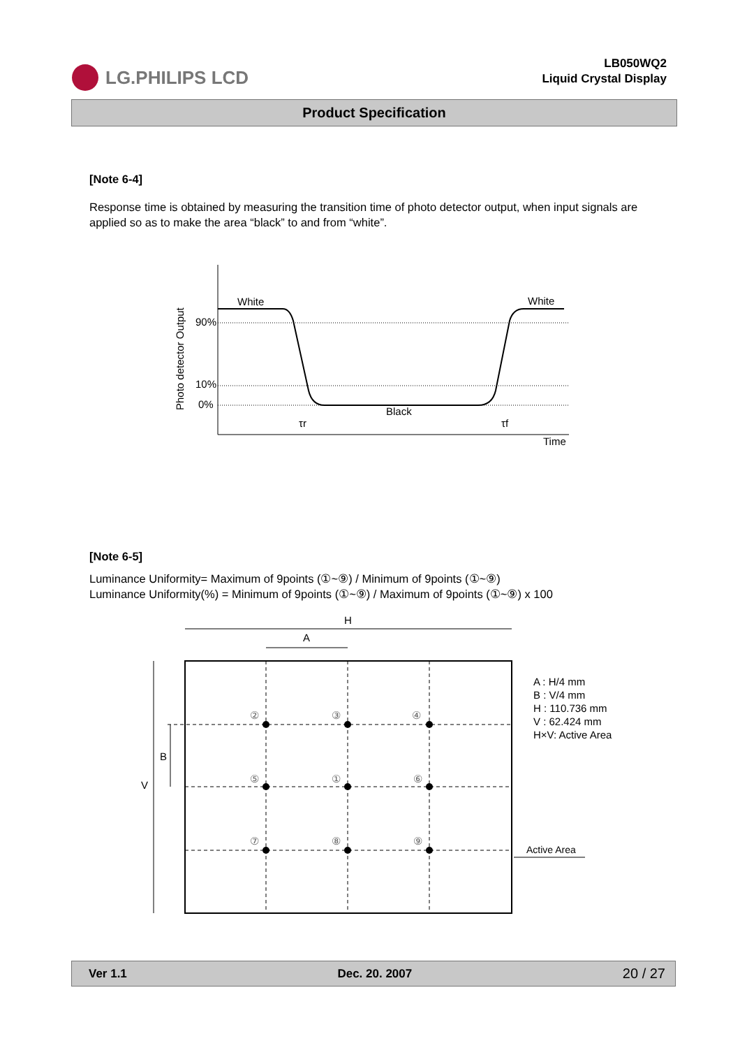LG.PHILIPS LCD
LB050WQ2
Liquid Crystal Display
Product Specification
[Note 6-4]
Response time is obtained by measuring the transition time of photo detector output, when input signals are applied so as to make the area “black” to and from “white”.
White
White
Black
Time
90%
10%
0%
τr
τf
Photo detector Output
[Note 6-5]
Luminance Uniformity= Maximum of 9points (①~⑨) / Minimum of 9points (①~⑨)
Luminance Uniformity(%) = Minimum of 9points (①~⑨) / Maximum of 9points (①~⑨) x 100
H
A
V
B
②
③
④
⑤
①
⑥
⑦
⑧
⑨
A : H/4 mm
B : V/4 mm
H : 110.736 mm
V : 62.424 mm
H×V: Active Area
Active Area
Ver 1.1 Dec. 20. 2007 20 / 27